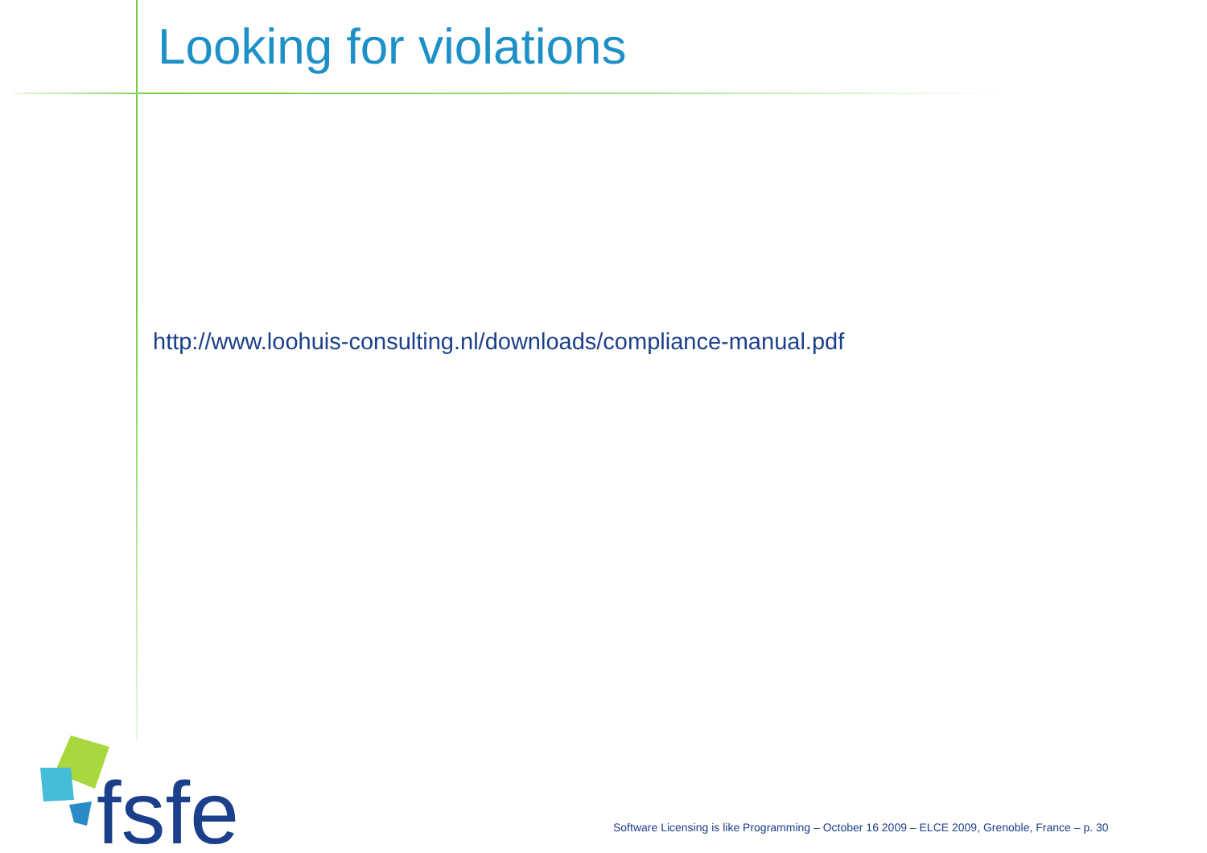Looking for violations
http://www.loohuis-consulting.nl/downloads/compliance-manual.pdf
fsfe
Software Licensing is like Programming – October 16 2009 – ELCE 2009, Grenoble, France – p. 30